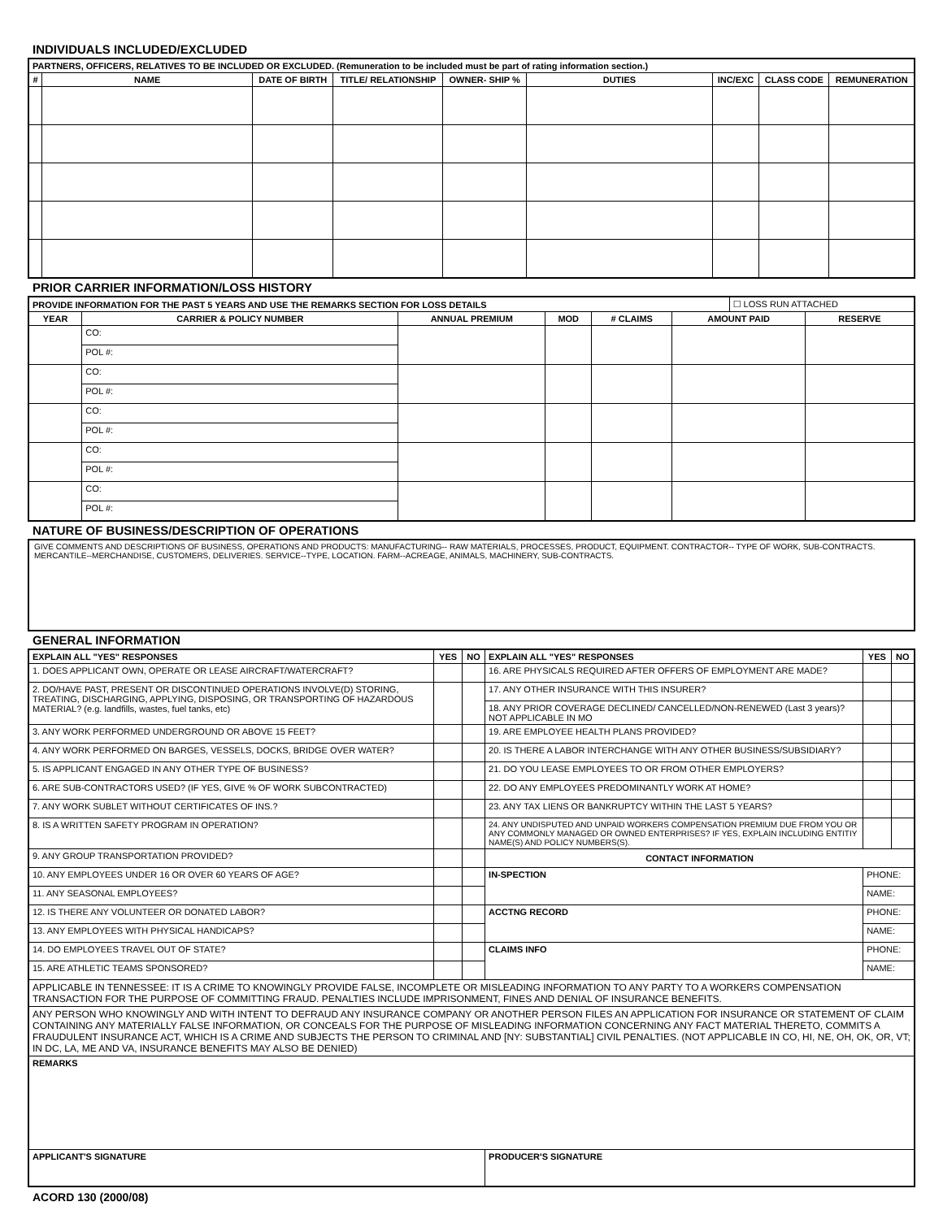INDIVIDUALS INCLUDED/EXCLUDED
| PARTNERS, OFFICERS, RELATIVES TO BE INCLUDED OR EXCLUDED. (Remuneration to be included must be part of rating information section.) | | | | | | | | |
| --- | --- | --- | --- | --- | --- | --- | --- | --- |
| # | NAME | DATE OF BIRTH | TITLE/ RELATIONSHIP | OWNER- SHIP % | DUTIES | INC/EXC | CLASS CODE | REMUNERATION |
PRIOR CARRIER INFORMATION/LOSS HISTORY
| PROVIDE INFORMATION FOR THE PAST 5 YEARS AND USE THE REMARKS SECTION FOR LOSS DETAILS | | | | | | ☐ LOSS RUN ATTACHED | |
| YEAR | CARRIER & POLICY NUMBER | ANNUAL PREMIUM | MOD | # CLAIMS | AMOUNT PAID | | RESERVE |
| | CO: | | | | | | |
| | POL #: | | | | | | |
| | CO: | | | | | | |
| | POL #: | | | | | | |
| | CO: | | | | | | |
| | POL #: | | | | | | |
| | CO: | | | | | | |
| | POL #: | | | | | | |
| | CO: | | | | | | |
| | POL #: | | | | | | |
NATURE OF BUSINESS/DESCRIPTION OF OPERATIONS
GIVE COMMENTS AND DESCRIPTIONS OF BUSINESS, OPERATIONS AND PRODUCTS: MANUFACTURING-- RAW MATERIALS, PROCESSES, PRODUCT, EQUIPMENT. CONTRACTOR-- TYPE OF WORK, SUB-CONTRACTS. MERCANTILE--MERCHANDISE, CUSTOMERS, DELIVERIES. SERVICE--TYPE, LOCATION. FARM--ACREAGE, ANIMALS, MACHINERY, SUB-CONTRACTS.
GENERAL INFORMATION
| EXPLAIN ALL "YES" RESPONSES | YES | NO | EXPLAIN ALL "YES" RESPONSES | | YES | NO |
| --- | --- | --- | --- | --- | --- | --- |
| 1. DOES APPLICANT OWN, OPERATE OR LEASE AIRCRAFT/WATERCRAFT? | | | 16. ARE PHYSICALS REQUIRED AFTER OFFERS OF EMPLOYMENT ARE MADE? | | | |
| 2. DO/HAVE PAST, PRESENT OR DISCONTINUED OPERATIONS INVOLVE(D) STORING, TREATING, DISCHARGING, APPLYING, DISPOSING, OR TRANSPORTING OF HAZARDOUS MATERIAL? (e.g. landfills, wastes, fuel tanks, etc) | | | 17. ANY OTHER INSURANCE WITH THIS INSURER? | | | |
| | | | 18. ANY PRIOR COVERAGE DECLINED/ CANCELLED/NON-RENEWED (Last 3 years)? NOT APPLICABLE IN MO | | | |
| 3. ANY WORK PERFORMED UNDERGROUND OR ABOVE 15 FEET? | | | 19. ARE EMPLOYEE HEALTH PLANS PROVIDED? | | | |
| 4. ANY WORK PERFORMED ON BARGES, VESSELS, DOCKS, BRIDGE OVER WATER? | | | 20. IS THERE A LABOR INTERCHANGE WITH ANY OTHER BUSINESS/SUBSIDIARY? | | | |
| 5. IS APPLICANT ENGAGED IN ANY OTHER TYPE OF BUSINESS? | | | 21. DO YOU LEASE EMPLOYEES TO OR FROM OTHER EMPLOYERS? | | | |
| 6. ARE SUB-CONTRACTORS USED? (IF YES, GIVE % OF WORK SUBCONTRACTED) | | | 22. DO ANY EMPLOYEES PREDOMINANTLY WORK AT HOME? | | | |
| 7. ANY WORK SUBLET WITHOUT CERTIFICATES OF INS.? | | | 23. ANY TAX LIENS OR BANKRUPTCY WITHIN THE LAST 5 YEARS? | | | |
| 8. IS A WRITTEN SAFETY PROGRAM IN OPERATION? | | | 24. ANY UNDISPUTED AND UNPAID WORKERS COMPENSATION PREMIUM DUE FROM YOU OR ANY COMMONLY MANAGED OR OWNED ENTERPRISES? IF YES, EXPLAIN INCLUDING ENTITIY NAME(S) AND POLICY NUMBERS(S). | | | |
| 9. ANY GROUP TRANSPORTATION PROVIDED? | | | CONTACT INFORMATION | | | |
| 10. ANY EMPLOYEES UNDER 16 OR OVER 60 YEARS OF AGE? | | | IN-SPECTION | PHONE: | | |
| 11. ANY SEASONAL EMPLOYEES? | | | | NAME: | | |
| 12. IS THERE ANY VOLUNTEER OR DONATED LABOR? | | | ACCTNG RECORD | PHONE: | | |
| 13. ANY EMPLOYEES WITH PHYSICAL HANDICAPS? | | | | NAME: | | |
| 14. DO EMPLOYEES TRAVEL OUT OF STATE? | | | CLAIMS INFO | PHONE: | | |
| 15. ARE ATHLETIC TEAMS SPONSORED? | | | | NAME: | | |
| APPLICABLE IN TENNESSEE: IT IS A CRIME TO KNOWINGLY PROVIDE FALSE, INCOMPLETE OR MISLEADING INFORMATION TO ANY PARTY TO A WORKERS COMPENSATION TRANSACTION FOR THE PURPOSE OF COMMITTING FRAUD. PENALTIES INCLUDE IMPRISONMENT, FINES AND DENIAL OF INSURANCE BENEFITS. | | | | | | |
| ANY PERSON WHO KNOWINGLY AND WITH INTENT TO DEFRAUD ANY INSURANCE COMPANY OR ANOTHER PERSON FILES AN APPLICATION FOR INSURANCE OR STATEMENT OF CLAIM CONTAINING ANY MATERIALLY FALSE INFORMATION, OR CONCEALS FOR THE PURPOSE OF MISLEADING INFORMATION CONCERNING ANY FACT MATERIAL THERETO, COMMITS A FRAUDULENT INSURANCE ACT, WHICH IS A CRIME AND SUBJECTS THE PERSON TO CRIMINAL AND [NY: SUBSTANTIAL] CIVIL PENALTIES. (NOT APPLICABLE IN CO, HI, NE, OH, OK, OR, VT; IN DC, LA, ME AND VA, INSURANCE BENEFITS MAY ALSO BE DENIED) | | | | | | |
| REMARKS | | | | | | |
| APPLICANT'S SIGNATURE | | | PRODUCER'S SIGNATURE | | | |
ACORD 130 (2000/08)